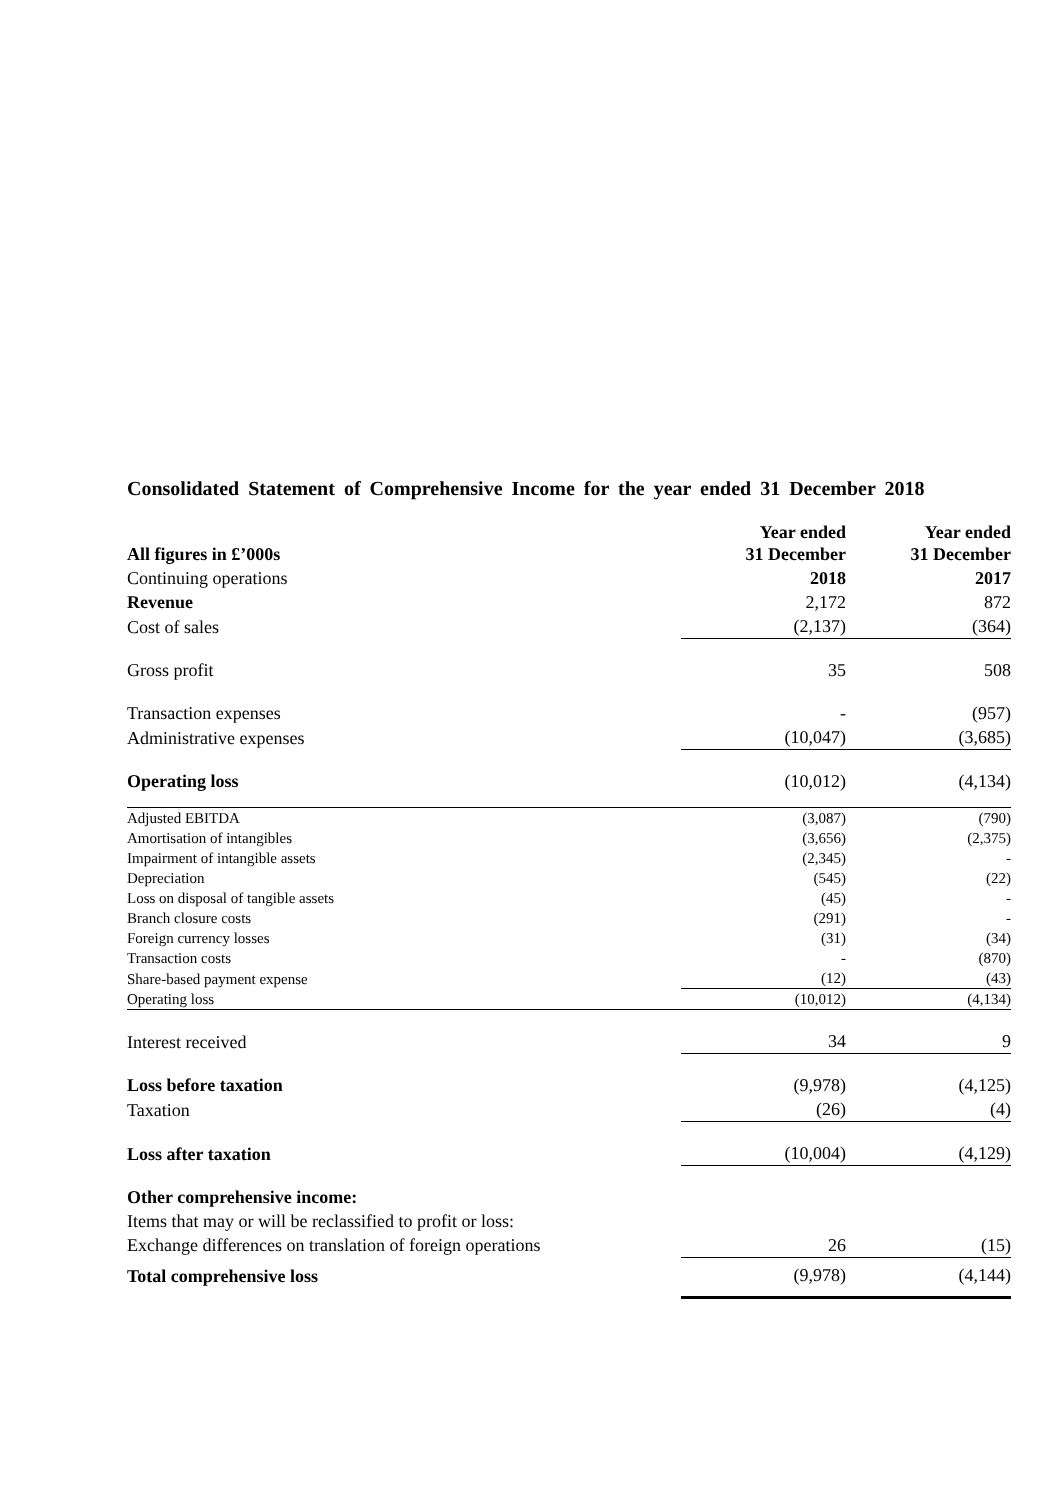Consolidated Statement of Comprehensive Income for the year ended 31 December 2018
| All figures in £’000s | Year ended 31 December | Year ended 31 December |
| --- | --- | --- |
| Continuing operations | 2018 | 2017 |
| Revenue | 2,172 | 872 |
| Cost of sales | (2,137) | (364) |
| Gross profit | 35 | 508 |
| Transaction expenses | - | (957) |
| Administrative expenses | (10,047) | (3,685) |
| Operating loss | (10,012) | (4,134) |
| Adjusted EBITDA | (3,087) | (790) |
| Amortisation of intangibles | (3,656) | (2,375) |
| Impairment of intangible assets | (2,345) | - |
| Depreciation | (545) | (22) |
| Loss on disposal of tangible assets | (45) | - |
| Branch closure costs | (291) | - |
| Foreign currency losses | (31) | (34) |
| Transaction costs | - | (870) |
| Share-based payment expense | (12) | (43) |
| Operating loss | (10,012) | (4,134) |
| Interest received | 34 | 9 |
| Loss before taxation | (9,978) | (4,125) |
| Taxation | (26) | (4) |
| Loss after taxation | (10,004) | (4,129) |
| Other comprehensive income: | | |
| Items that may or will be reclassified to profit or loss: | | |
| Exchange differences on translation of foreign operations | 26 | (15) |
| Total comprehensive loss | (9,978) | (4,144) |